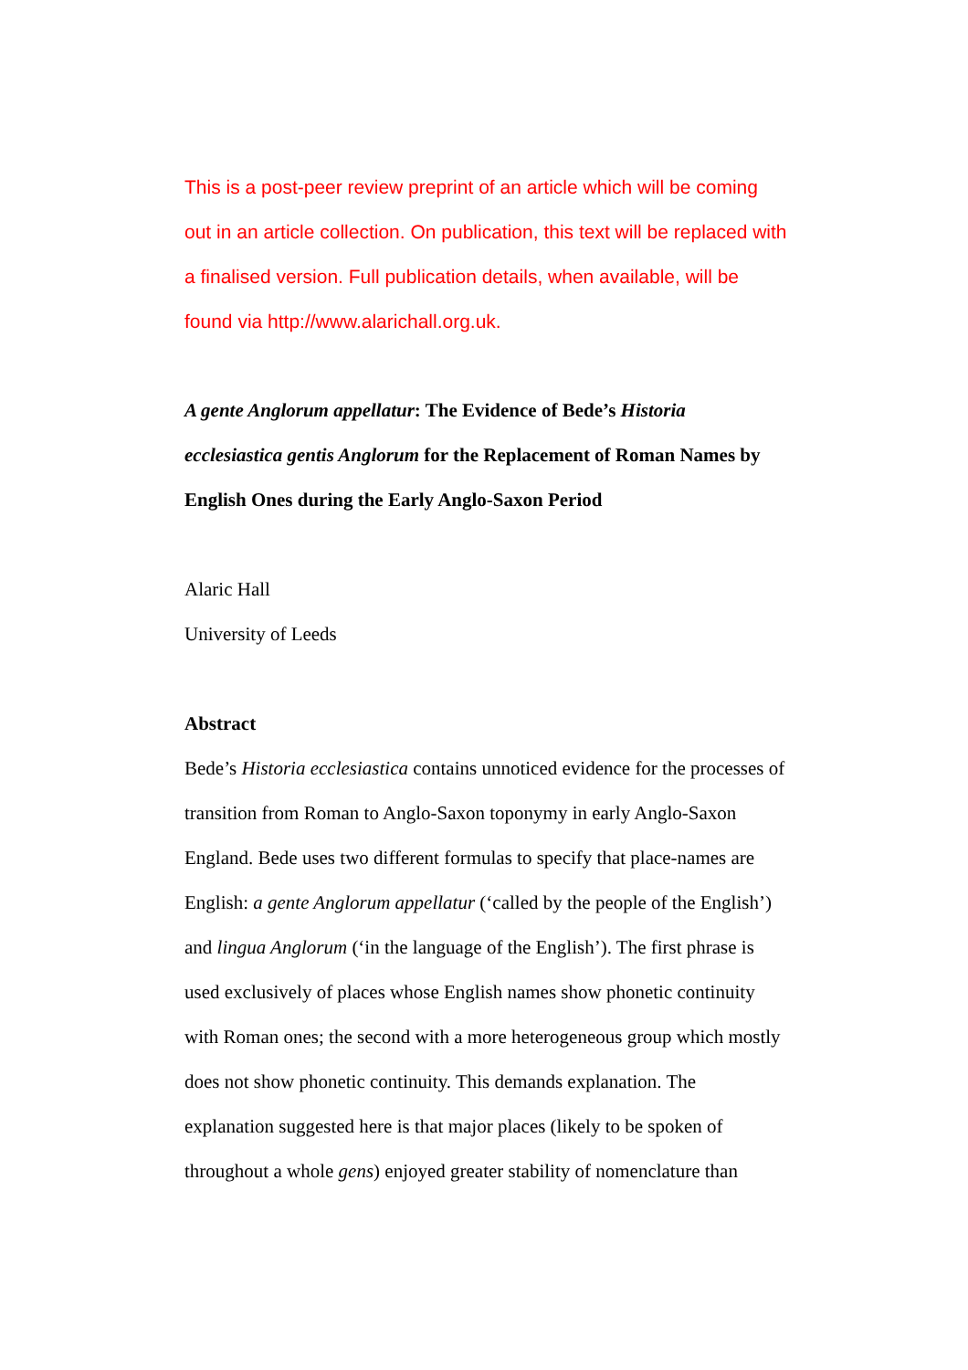This is a post-peer review preprint of an article which will be coming out in an article collection. On publication, this text will be replaced with a finalised version. Full publication details, when available, will be found via http://www.alarichall.org.uk.
A gente Anglorum appellatur: The Evidence of Bede’s Historia ecclesiastica gentis Anglorum for the Replacement of Roman Names by English Ones during the Early Anglo-Saxon Period
Alaric Hall
University of Leeds
Abstract
Bede’s Historia ecclesiastica contains unnoticed evidence for the processes of transition from Roman to Anglo-Saxon toponymy in early Anglo-Saxon England. Bede uses two different formulas to specify that place-names are English: a gente Anglorum appellatur (‘called by the people of the English’) and lingua Anglorum (‘in the language of the English’). The first phrase is used exclusively of places whose English names show phonetic continuity with Roman ones; the second with a more heterogeneous group which mostly does not show phonetic continuity. This demands explanation. The explanation suggested here is that major places (likely to be spoken of throughout a whole gens) enjoyed greater stability of nomenclature than